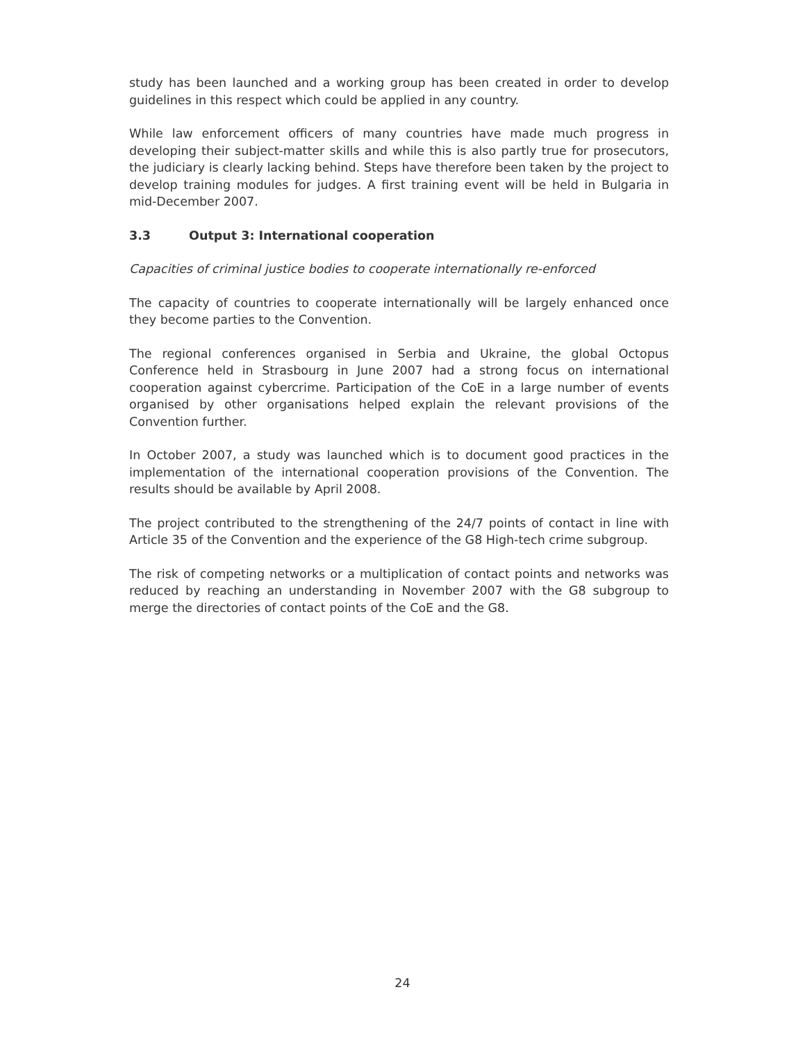study has been launched and a working group has been created in order to develop guidelines in this respect which could be applied in any country.
While law enforcement officers of many countries have made much progress in developing their subject-matter skills and while this is also partly true for prosecutors, the judiciary is clearly lacking behind. Steps have therefore been taken by the project to develop training modules for judges. A first training event will be held in Bulgaria in mid-December 2007.
3.3 Output 3: International cooperation
Capacities of criminal justice bodies to cooperate internationally re-enforced
The capacity of countries to cooperate internationally will be largely enhanced once they become parties to the Convention.
The regional conferences organised in Serbia and Ukraine, the global Octopus Conference held in Strasbourg in June 2007 had a strong focus on international cooperation against cybercrime. Participation of the CoE in a large number of events organised by other organisations helped explain the relevant provisions of the Convention further.
In October 2007, a study was launched which is to document good practices in the implementation of the international cooperation provisions of the Convention. The results should be available by April 2008.
The project contributed to the strengthening of the 24/7 points of contact in line with Article 35 of the Convention and the experience of the G8 High-tech crime subgroup.
The risk of competing networks or a multiplication of contact points and networks was reduced by reaching an understanding in November 2007 with the G8 subgroup to merge the directories of contact points of the CoE and the G8.
24